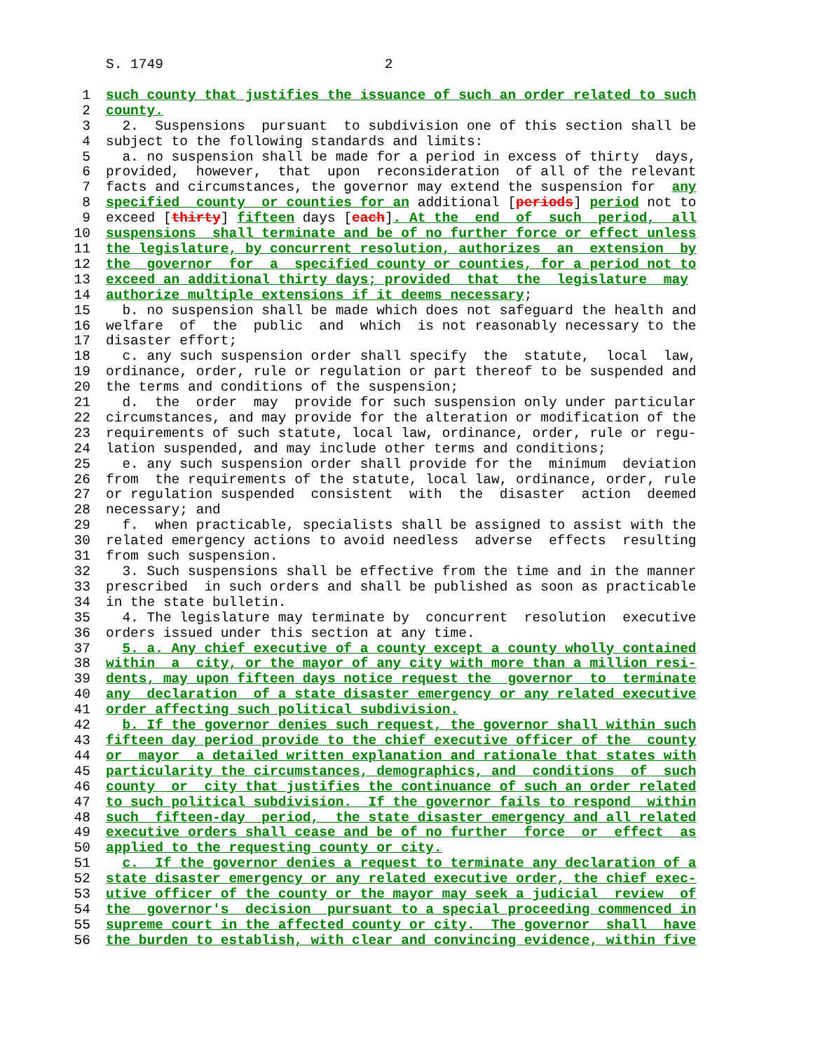S. 1749 2
1 such county that justifies the issuance of such an order related to such
2 county.
3 2. Suspensions pursuant to subdivision one of this section shall be
4 subject to the following standards and limits:
5 a. no suspension shall be made for a period in excess of thirty days,
6 provided, however, that upon reconsideration of all of the relevant
7 facts and circumstances, the governor may extend the suspension for any
8 specified county or counties for an additional [periods] period not to
9 exceed [thirty] fifteen days [each]. At the end of such period, all
10 suspensions shall terminate and be of no further force or effect unless
11 the legislature, by concurrent resolution, authorizes an extension by
12 the governor for a specified county or counties, for a period not to
13 exceed an additional thirty days; provided that the legislature may
14 authorize multiple extensions if it deems necessary;
15 b. no suspension shall be made which does not safeguard the health and
16 welfare of the public and which is not reasonably necessary to the
17 disaster effort;
18 c. any such suspension order shall specify the statute, local law,
19 ordinance, order, rule or regulation or part thereof to be suspended and
20 the terms and conditions of the suspension;
21 d. the order may provide for such suspension only under particular
22 circumstances, and may provide for the alteration or modification of the
23 requirements of such statute, local law, ordinance, order, rule or regu-
24 lation suspended, and may include other terms and conditions;
25 e. any such suspension order shall provide for the minimum deviation
26 from the requirements of the statute, local law, ordinance, order, rule
27 or regulation suspended consistent with the disaster action deemed
28 necessary; and
29 f. when practicable, specialists shall be assigned to assist with the
30 related emergency actions to avoid needless adverse effects resulting
31 from such suspension.
32 3. Such suspensions shall be effective from the time and in the manner
33 prescribed in such orders and shall be published as soon as practicable
34 in the state bulletin.
35 4. The legislature may terminate by concurrent resolution executive
36 orders issued under this section at any time.
37 5. a. Any chief executive of a county except a county wholly contained
38 within a city, or the mayor of any city with more than a million resi-
39 dents, may upon fifteen days notice request the governor to terminate
40 any declaration of a state disaster emergency or any related executive
41 order affecting such political subdivision.
42 b. If the governor denies such request, the governor shall within such
43 fifteen day period provide to the chief executive officer of the county
44 or mayor a detailed written explanation and rationale that states with
45 particularity the circumstances, demographics, and conditions of such
46 county or city that justifies the continuance of such an order related
47 to such political subdivision. If the governor fails to respond within
48 such fifteen-day period, the state disaster emergency and all related
49 executive orders shall cease and be of no further force or effect as
50 applied to the requesting county or city.
51 c. If the governor denies a request to terminate any declaration of a
52 state disaster emergency or any related executive order, the chief exec-
53 utive officer of the county or the mayor may seek a judicial review of
54 the governor's decision pursuant to a special proceeding commenced in
55 supreme court in the affected county or city. The governor shall have
56 the burden to establish, with clear and convincing evidence, within five